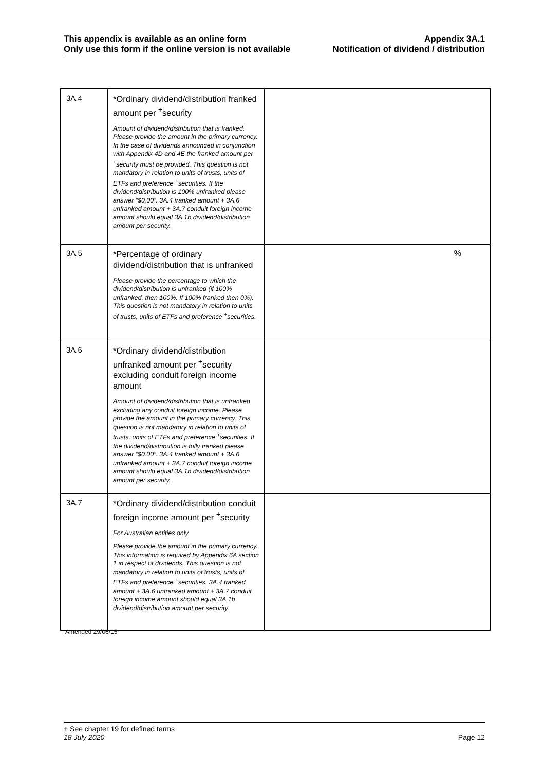This appendix is available as an online form
Only use this form if the online version is not available
Appendix 3A.1
Notification of dividend / distribution
| 3A.4 | *Ordinary dividend/distribution franked amount per <sup>+</sup>security Amount of dividend/distribution that is franked. Please provide the amount in the primary currency. In the case of dividends announced in conjunction with Appendix 4D and 4E the franked amount per <sup>+</sup>security must be provided. This question is not mandatory in relation to units of trusts, units of ETFs and preference <sup>+</sup>securities. If the dividend/distribution is 100% unfranked please answer “$0.00”. 3A.4 franked amount + 3A.6 unfranked amount + 3A.7 conduit foreign income amount should equal 3A.1b dividend/distribution amount per security. | |
| 3A.5 | *Percentage of ordinary dividend/distribution that is unfranked Please provide the percentage to which the dividend/distribution is unfranked (if 100% unfranked, then 100%. If 100% franked then 0%). This question is not mandatory in relation to units of trusts, units of ETFs and preference <sup>+</sup>securities. | % |
| 3A.6 | *Ordinary dividend/distribution unfranked amount per <sup>+</sup>security excluding conduit foreign income amount Amount of dividend/distribution that is unfranked excluding any conduit foreign income. Please provide the amount in the primary currency. This question is not mandatory in relation to units of trusts, units of ETFs and preference <sup>+</sup>securities. If the dividend/distribution is fully franked please answer “$0.00”. 3A.4 franked amount + 3A.6 unfranked amount + 3A.7 conduit foreign income amount should equal 3A.1b dividend/distribution amount per security. | |
| 3A.7 | *Ordinary dividend/distribution conduit foreign income amount per <sup>+</sup>security For Australian entities only. Please provide the amount in the primary currency. This information is required by Appendix 6A section 1 in respect of dividends. This question is not mandatory in relation to units of trusts, units of ETFs and preference <sup>+</sup>securities. 3A.4 franked amount + 3A.6 unfranked amount + 3A.7 conduit foreign income amount should equal 3A.1b dividend/distribution amount per security. | |
Amended 29/06/15
+ See chapter 19 for defined terms
18 July 2020 Page 12